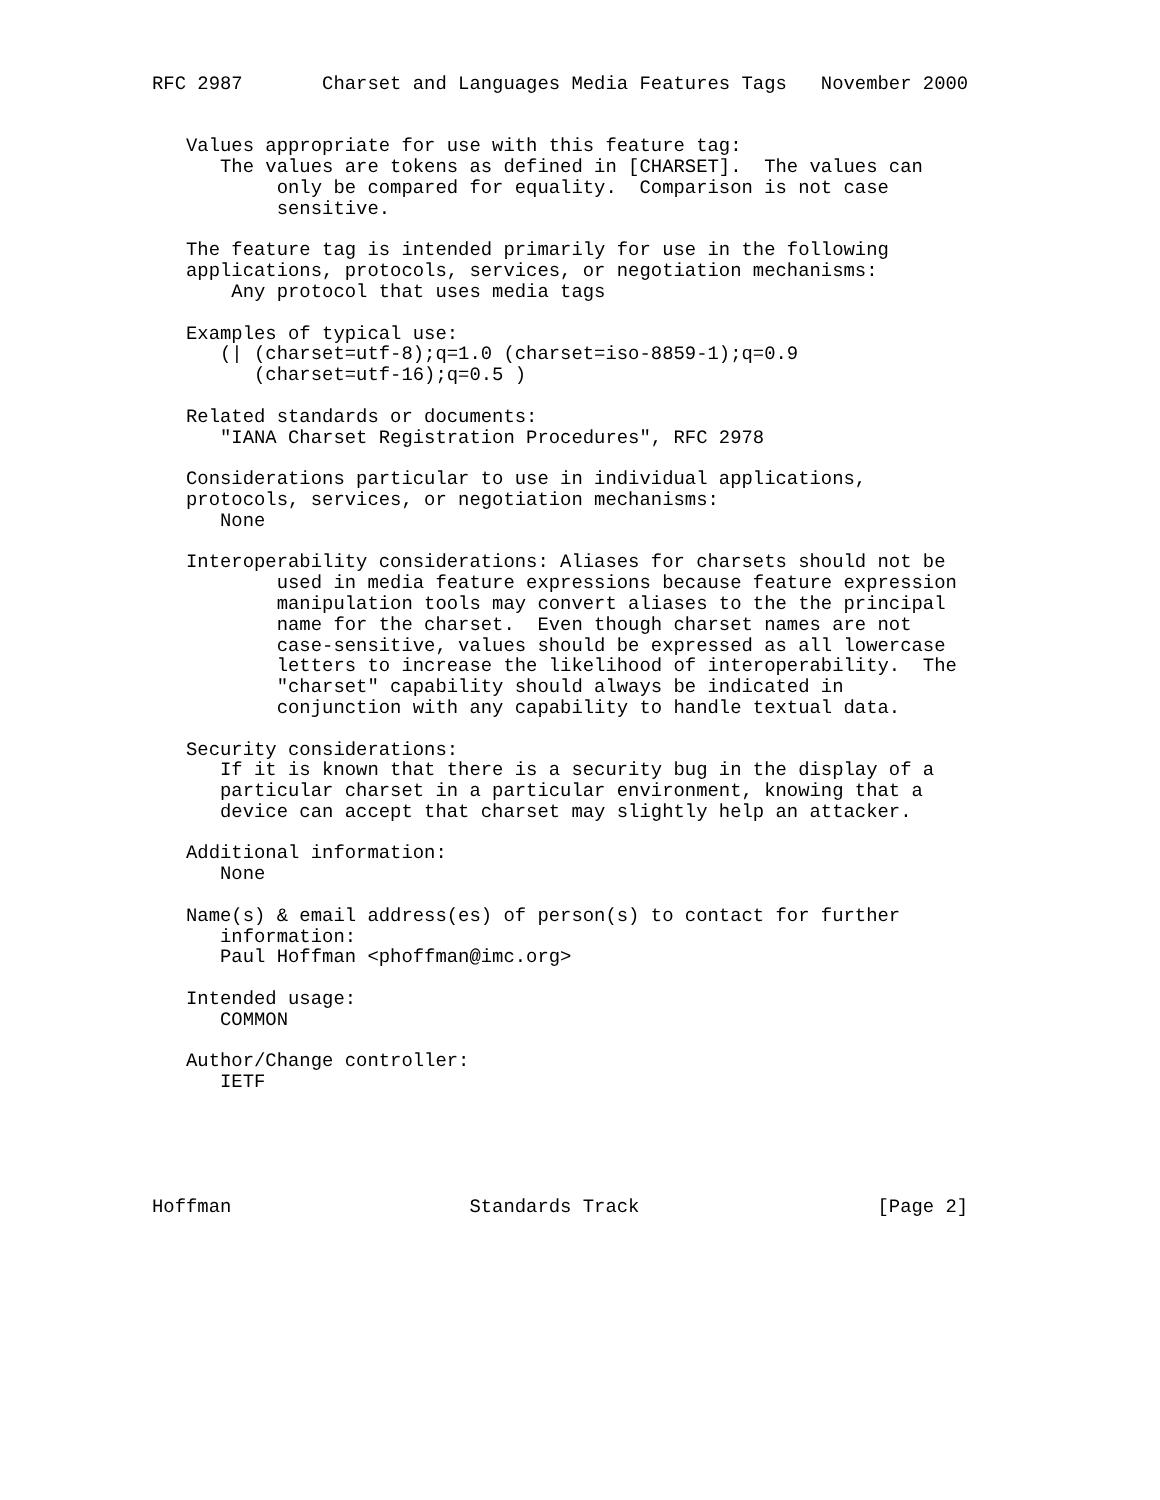RFC 2987       Charset and Languages Media Features Tags   November 2000


   Values appropriate for use with this feature tag:
      The values are tokens as defined in [CHARSET].  The values can
           only be compared for equality.  Comparison is not case
           sensitive.

   The feature tag is intended primarily for use in the following
   applications, protocols, services, or negotiation mechanisms:
       Any protocol that uses media tags

   Examples of typical use:
      (| (charset=utf-8);q=1.0 (charset=iso-8859-1);q=0.9
         (charset=utf-16);q=0.5 )

   Related standards or documents:
      "IANA Charset Registration Procedures", RFC 2978

   Considerations particular to use in individual applications,
   protocols, services, or negotiation mechanisms:
      None

   Interoperability considerations: Aliases for charsets should not be
           used in media feature expressions because feature expression
           manipulation tools may convert aliases to the the principal
           name for the charset.  Even though charset names are not
           case-sensitive, values should be expressed as all lowercase
           letters to increase the likelihood of interoperability.  The
           "charset" capability should always be indicated in
           conjunction with any capability to handle textual data.

   Security considerations:
      If it is known that there is a security bug in the display of a
      particular charset in a particular environment, knowing that a
      device can accept that charset may slightly help an attacker.

   Additional information:
      None

   Name(s) & email address(es) of person(s) to contact for further
      information:
      Paul Hoffman <phoffman@imc.org>

   Intended usage:
      COMMON

   Author/Change controller:
      IETF





Hoffman                     Standards Track                     [Page 2]